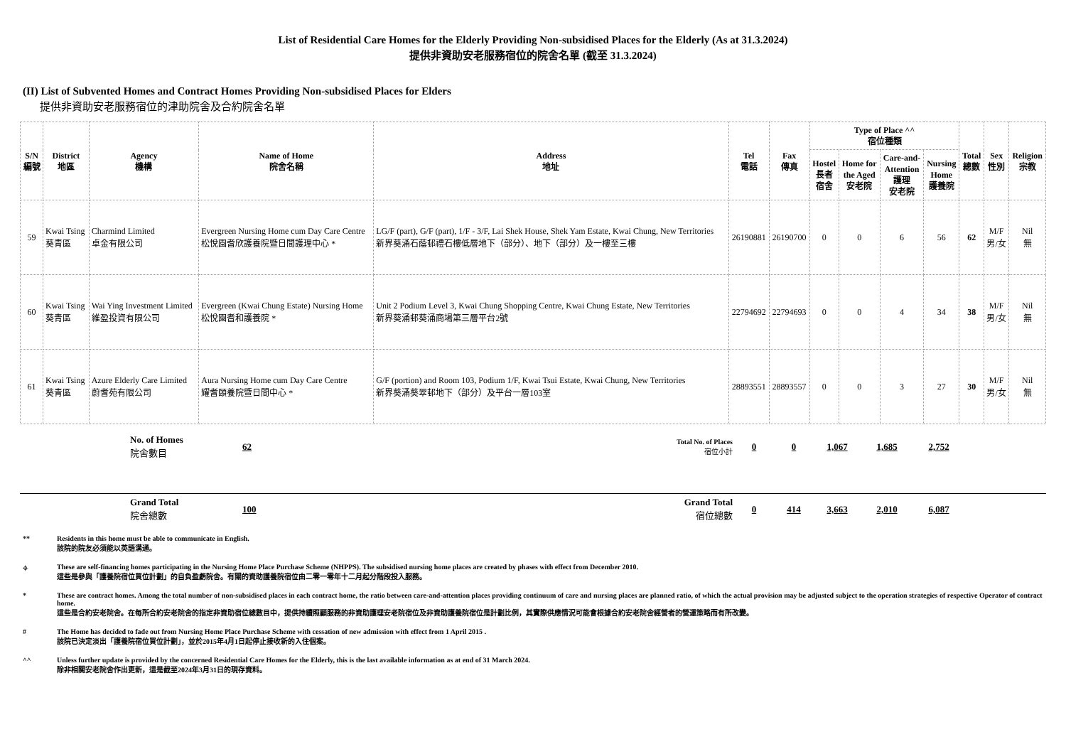List of Residential Care Homes for the Elderly Providing Non-subsidised Places for the Elderly (As at 31.3.2024)
提供非資助安老服務宿位的院舍名單 (截至 31.3.2024)
(II) List of Subvented Homes and Contract Homes Providing Non-subsidised Places for Elders
提供非資助安老服務宿位的津助院舍及合約院舍名單
| S/N 編號 | District 地區 | Agency 機構 | Name of Home 院舍名稱 | Address 地址 | Tel 電話 | Fax 傳真 | Type of Place ^^ 宿位種類 | | | | Total 總數 | Sex 性別 | Religion 宗教 |
| --- | --- | --- | --- | --- | --- | --- | --- | --- | --- | --- | --- | --- | --- |
| | | | | | | | Hostel 長者 宿舍 | Home for the Aged 安老院 | Care-and- Attention 護理 安老院 | Nursing Home 護養院 | | | |
| 59 | Kwai Tsing 葵青區 | Charmind Limited 卓金有限公司 | Evergreen Nursing Home cum Day Care Centre 松悅園耆欣護養院暨日間護理中心 * | LG/F (part), G/F (part), 1/F - 3/F, Lai Shek House, Shek Yam Estate, Kwai Chung, New Territories 新界葵涌石蔭邨禮石樓低層地下（部分）、地下（部分）及一樓至三樓 | 26190881 | 26190700 | 0 | 0 | 6 | 56 | 62 | M/F 男/女 | Nil 無 |
| 60 | Kwai Tsing 葵青區 | Wai Ying Investment Limited 維盈投資有限公司 | Evergreen (Kwai Chung Estate) Nursing Home 松悅園耆和護養院 * | Unit 2 Podium Level 3, Kwai Chung Shopping Centre, Kwai Chung Estate, New Territories 新界葵涌邨葵涌商場第三層平台2號 | 22794692 | 22794693 | 0 | 0 | 4 | 34 | 38 | M/F 男/女 | Nil 無 |
| 61 | Kwai Tsing 葵青區 | Azure Elderly Care Limited 蔚耆苑有限公司 | Aura Nursing Home cum Day Care Centre 耀耆頤養院暨日間中心 * | G/F (portion) and Room 103, Podium 1/F, Kwai Tsui Estate, Kwai Chung, New Territories 新界葵涌葵翠邨地下（部分）及平台一層103室 | 28893551 | 28893557 | 0 | 0 | 3 | 27 | 30 | M/F 男/女 | Nil 無 |
No. of Homes
院舍數目
62
Total No. of Places
宿位小計
0 0 1,067 1,685 2,752
Grand Total
院舍總數
100
Grand Total
宿位總數
0 414 3,663 2,010 6,087
** Residents in this home must be able to communicate in English.
該院的院友必須能以英語溝通。
⌖ These are self-financing homes participating in the Nursing Home Place Purchase Scheme (NHPPS). The subsidised nursing home places are created by phases with effect from December 2010.
這些是參與「護養院宿位買位計劃」的自負盈虧院舍。有關的資助護養院宿位由二零一零年十二月起分階段投入服務。
* These are contract homes. Among the total number of non-subsidised places in each contract home, the ratio between care-and-attention places providing continuum of care and nursing places are planned ratio, of which the actual provision may be adjusted subject to the operation strategies of respective Operator of contract home.
這些是合約安老院舍。在每所合約安老院舍的指定非資助宿位總數目中，提供持續照顧服務的非資助護理安老院宿位及非資助護養院宿位是計劃比例，其實際供應情況可能會根據合約安老院舍經營者的營運策略而有所改變。
# The Home has decided to fade out from Nursing Home Place Purchase Scheme with cessation of new admission with effect from 1 April 2015 .
該院已決定淡出「護養院宿位買位計劃」，並於2015年4月1日起停止接收新的入住個案。
^^ Unless further update is provided by the concerned Residential Care Homes for the Elderly, this is the last available information as at end of 31 March 2024.
除非相關安老院舍作出更新，這是截至2024年3月31日的現存資料。